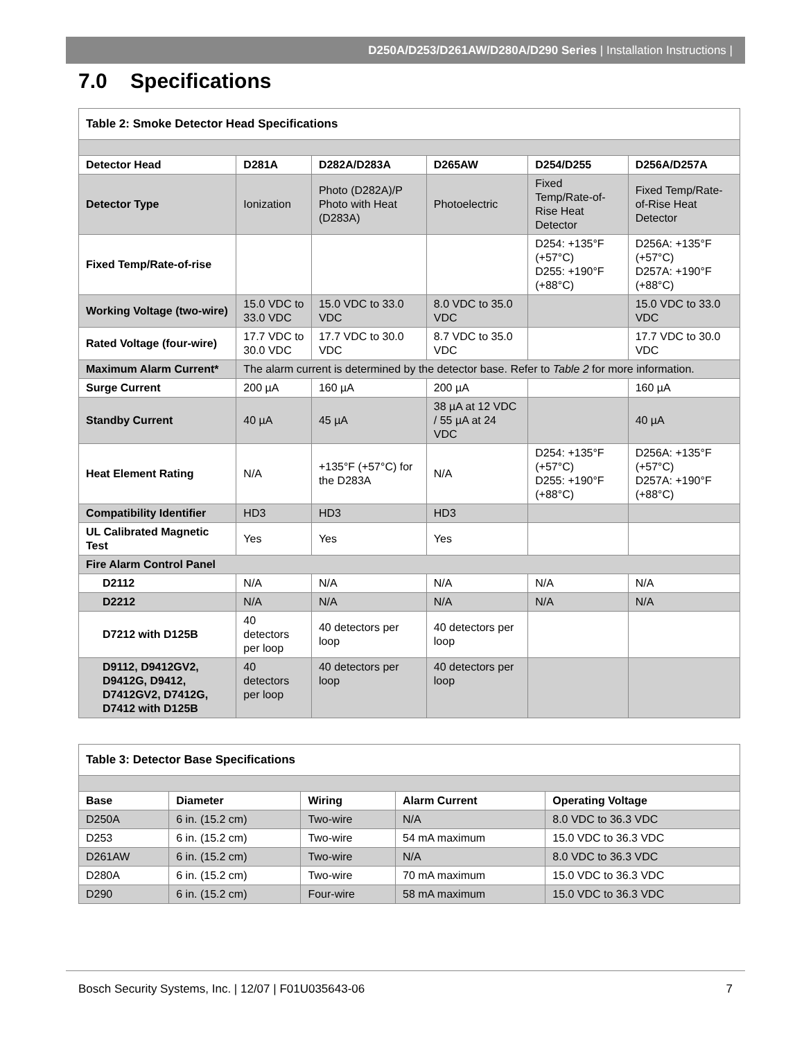D250A/D253/D261AW/D280A/D290 Series | Installation Instructions |
7.0 Specifications
| Table 2: Smoke Detector Head Specifications | | | | | |
| Detector Head | D281A | D282A/D283A | D265AW | D254/D255 | D256A/D257A |
| Detector Type | Ionization | Photo (D282A)/P Photo with Heat (D283A) | Photoelectric | Fixed Temp/Rate-of-Rise Heat Detector | Fixed Temp/Rate-of-Rise Heat Detector |
| Fixed Temp/Rate-of-rise | | | | D254: +135°F (+57°C) D255: +190°F (+88°C) | D256A: +135°F (+57°C) D257A: +190°F (+88°C) |
| Working Voltage (two-wire) | 15.0 VDC to 33.0 VDC | 15.0 VDC to 33.0 VDC | 8.0 VDC to 35.0 VDC | | 15.0 VDC to 33.0 VDC |
| Rated Voltage (four-wire) | 17.7 VDC to 30.0 VDC | 17.7 VDC to 30.0 VDC | 8.7 VDC to 35.0 VDC | | 17.7 VDC to 30.0 VDC |
| Maximum Alarm Current* | The alarm current is determined by the detector base. Refer to Table 2 for more information. | | | | |
| Surge Current | 200 µA | 160 µA | 200 µA | | 160 µA |
| Standby Current | 40 µA | 45 µA | 38 µA at 12 VDC / 55 µA at 24 VDC | | 40 µA |
| Heat Element Rating | N/A | +135°F (+57°C) for the D283A | N/A | D254: +135°F (+57°C) D255: +190°F (+88°C) | D256A: +135°F (+57°C) D257A: +190°F (+88°C) |
| Compatibility Identifier | HD3 | HD3 | HD3 | | |
| UL Calibrated Magnetic Test | Yes | Yes | Yes | | |
| Fire Alarm Control Panel | | | | | |
| D2112 | N/A | N/A | N/A | N/A | N/A |
| D2212 | N/A | N/A | N/A | N/A | N/A |
| D7212 with D125B | 40 detectors per loop | 40 detectors per loop | 40 detectors per loop | | |
| D9112, D9412GV2, D9412G, D9412, D7412GV2, D7412G, D7412 with D125B | 40 detectors per loop | 40 detectors per loop | 40 detectors per loop | | |
| Table 3: Detector Base Specifications | | | | |
| Base | Diameter | Wiring | Alarm Current | Operating Voltage |
| D250A | 6 in. (15.2 cm) | Two-wire | N/A | 8.0 VDC to 36.3 VDC |
| D253 | 6 in. (15.2 cm) | Two-wire | 54 mA maximum | 15.0 VDC to 36.3 VDC |
| D261AW | 6 in. (15.2 cm) | Two-wire | N/A | 8.0 VDC to 36.3 VDC |
| D280A | 6 in. (15.2 cm) | Two-wire | 70 mA maximum | 15.0 VDC to 36.3 VDC |
| D290 | 6 in. (15.2 cm) | Four-wire | 58 mA maximum | 15.0 VDC to 36.3 VDC |
Bosch Security Systems, Inc. | 12/07 | F01U035643-06 7